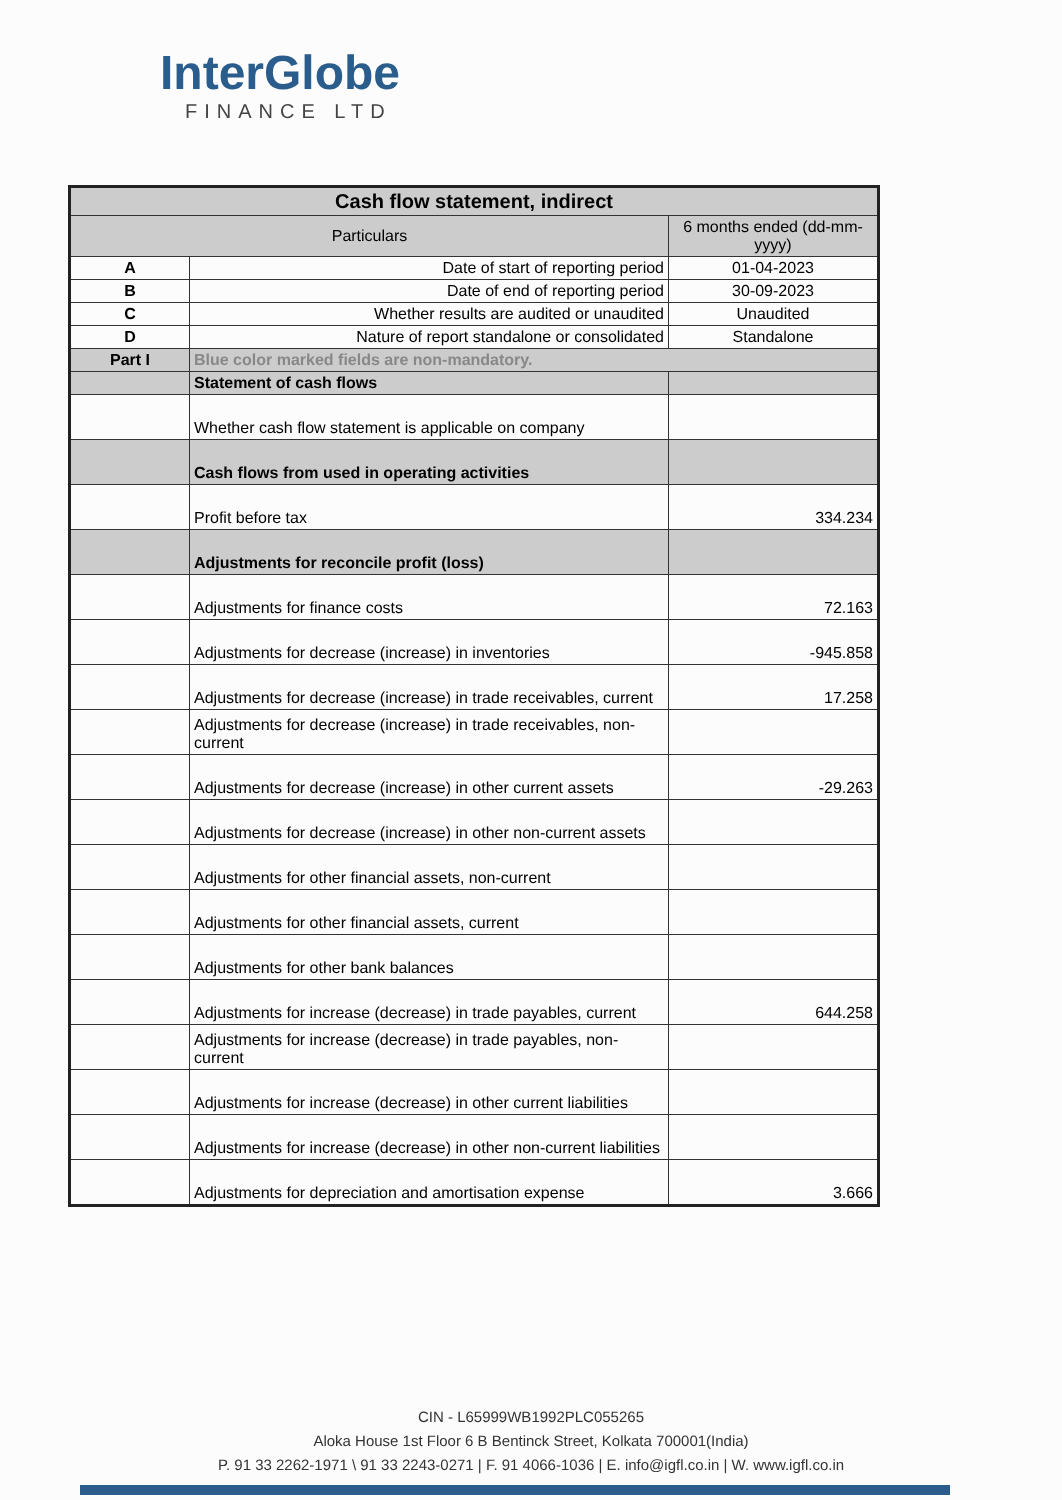InterGlobe
FINANCE LTD
| Cash flow statement, indirect | | |
| --- | --- | --- |
| Particulars | | 6 months ended (dd-mm-yyyy) |
| A | Date of start of reporting period | 01-04-2023 |
| B | Date of end of reporting period | 30-09-2023 |
| C | Whether results are audited or unaudited | Unaudited |
| D | Nature of report standalone or consolidated | Standalone |
| Part I | Blue color marked fields are non-mandatory. | |
| | Statement of cash flows | |
| | Whether cash flow statement is applicable on company | |
| | Cash flows from used in operating activities | |
| | Profit before tax | 334.234 |
| | Adjustments for reconcile profit (loss) | |
| | Adjustments for finance costs | 72.163 |
| | Adjustments for decrease (increase) in inventories | -945.858 |
| | Adjustments for decrease (increase) in trade receivables, current | 17.258 |
| | Adjustments for decrease (increase) in trade receivables, non-current | |
| | Adjustments for decrease (increase) in other current assets | -29.263 |
| | Adjustments for decrease (increase) in other non-current assets | |
| | Adjustments for other financial assets, non-current | |
| | Adjustments for other financial assets, current | |
| | Adjustments for other bank balances | |
| | Adjustments for increase (decrease) in trade payables, current | 644.258 |
| | Adjustments for increase (decrease) in trade payables, non-current | |
| | Adjustments for increase (decrease) in other current liabilities | |
| | Adjustments for increase (decrease) in other non-current liabilities | |
| | Adjustments for depreciation and amortisation expense | 3.666 |
CIN - L65999WB1992PLC055265
Aloka House 1st Floor 6 B Bentinck Street, Kolkata 700001(India)
P. 91 33 2262-1971 \ 91 33 2243-0271 | F. 91 4066-1036 | E. info@igfl.co.in | W. www.igfl.co.in